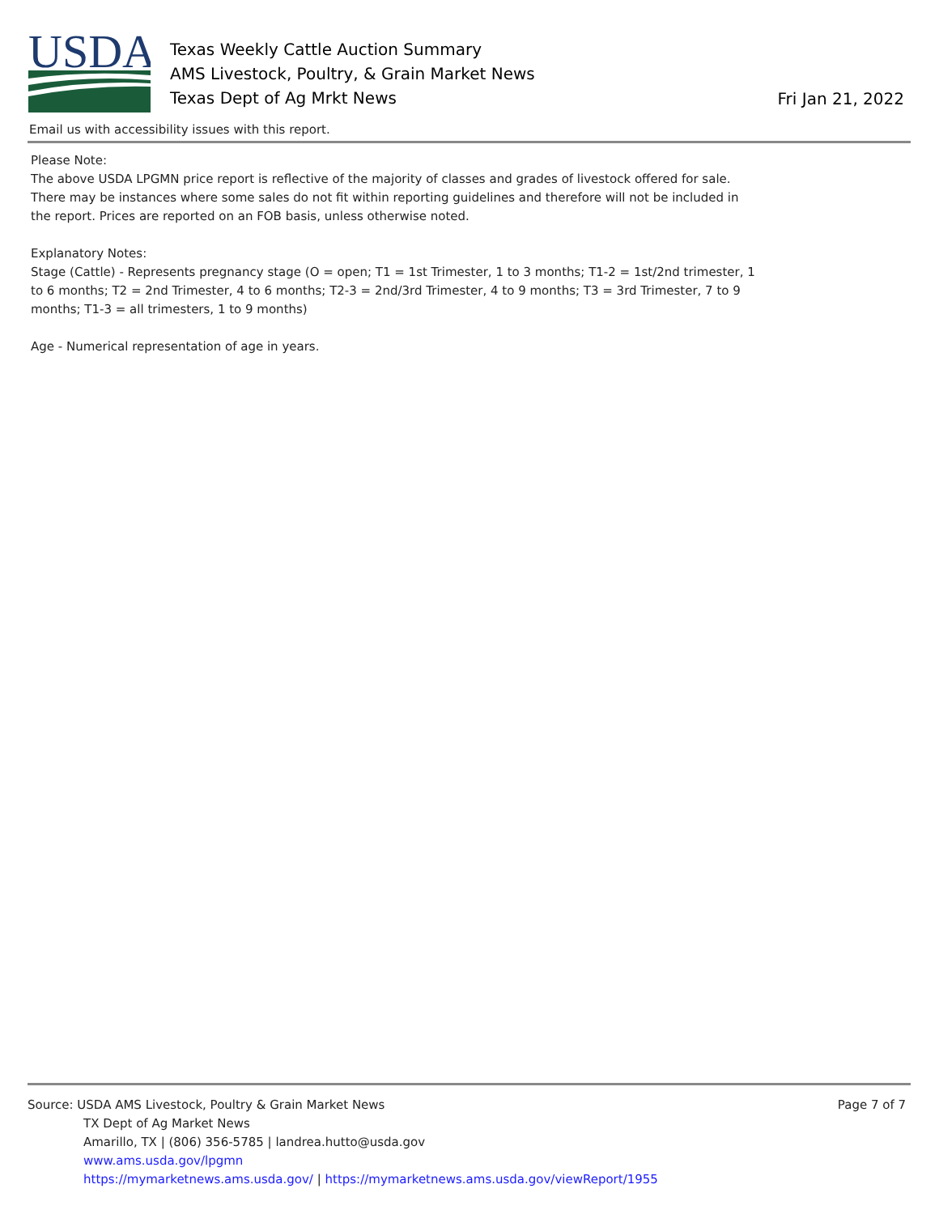USDA
Texas Weekly Cattle Auction Summary
AMS Livestock, Poultry, & Grain Market News
Texas Dept of Ag Mrkt News
Fri Jan 21, 2022
Email us with accessibility issues with this report.
Please Note:
The above USDA LPGMN price report is reflective of the majority of classes and grades of livestock offered for sale. There may be instances where some sales do not fit within reporting guidelines and therefore will not be included in the report. Prices are reported on an FOB basis, unless otherwise noted.
Explanatory Notes:
Stage (Cattle) - Represents pregnancy stage (O = open; T1 = 1st Trimester, 1 to 3 months; T1-2 = 1st/2nd trimester, 1 to 6 months; T2 = 2nd Trimester, 4 to 6 months; T2-3 = 2nd/3rd Trimester, 4 to 9 months; T3 = 3rd Trimester, 7 to 9 months; T1-3 = all trimesters, 1 to 9 months)
Age - Numerical representation of age in years.
Source: USDA AMS Livestock, Poultry & Grain Market News
TX Dept of Ag Market News
Amarillo, TX | (806) 356-5785 | landrea.hutto@usda.gov
www.ams.usda.gov/lpgmn
https://mymarketnews.ams.usda.gov/ | https://mymarketnews.ams.usda.gov/viewReport/1955
Page 7 of 7